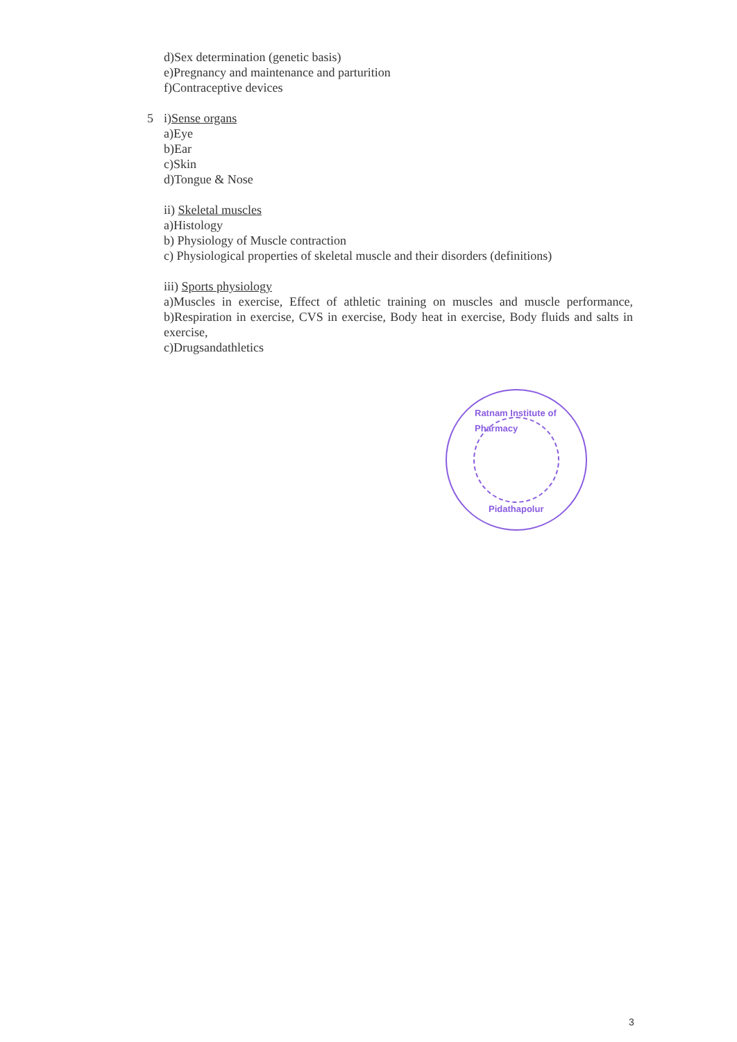d)Sex determination (genetic basis)
e)Pregnancy and maintenance and parturition
f)Contraceptive devices
5 i)Sense organs
a)Eye
b)Ear
c)Skin
d)Tongue & Nose
ii) Skeletal muscles
a)Histology
b) Physiology of Muscle contraction
c) Physiological properties of skeletal muscle and their disorders (definitions)
iii) Sports physiology
a)Muscles in exercise, Effect of athletic training on muscles and muscle performance, b)Respiration in exercise, CVS in exercise, Body heat in exercise, Body fluids and salts in exercise,
c)Drugsandathletics
Ratnam Institute of Pharmacy
Pidathapolur
3